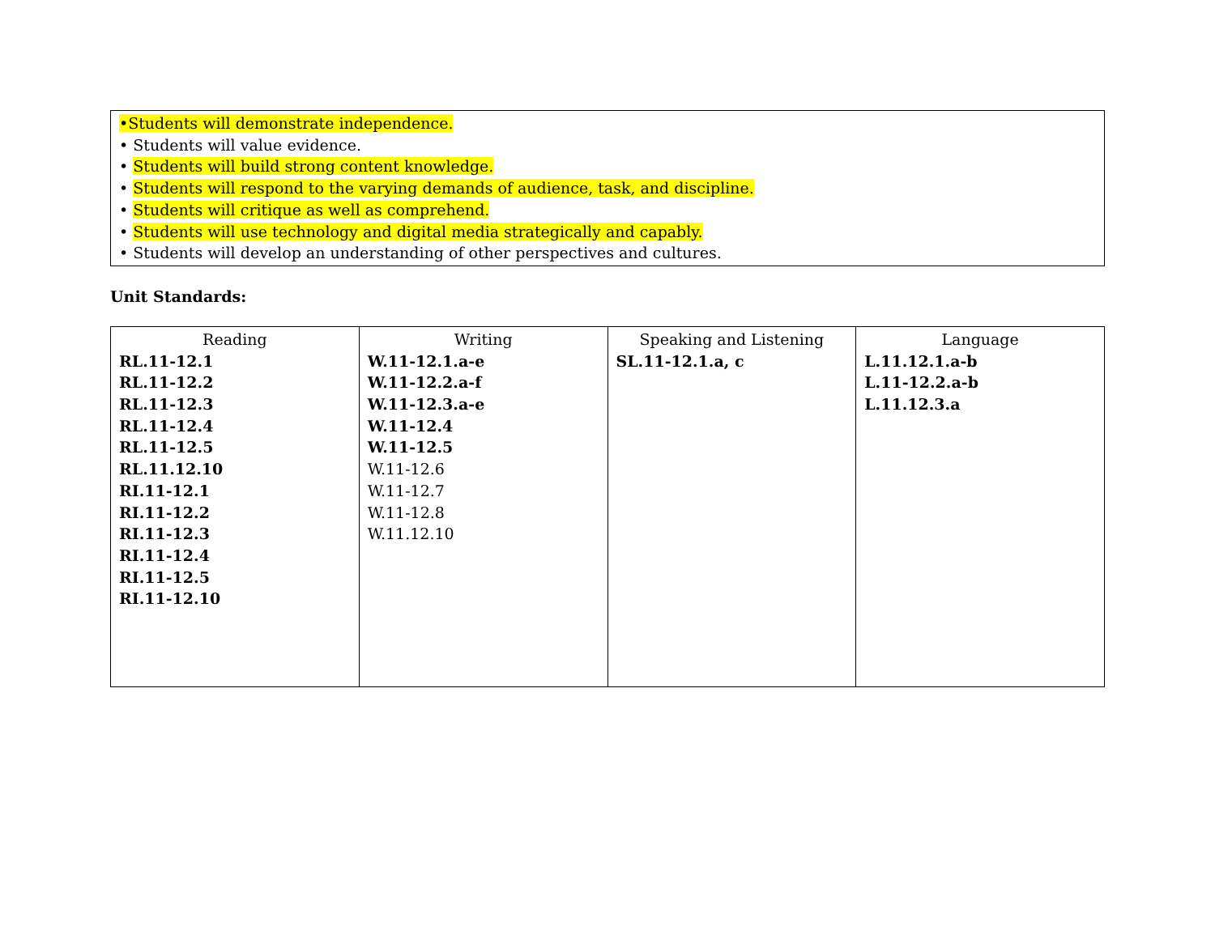•Students will demonstrate independence.
• Students will value evidence.
• Students will build strong content knowledge.
• Students will respond to the varying demands of audience, task, and discipline.
• Students will critique as well as comprehend.
• Students will use technology and digital media strategically and capably.
• Students will develop an understanding of other perspectives and cultures.
Unit Standards:
| Reading RL.11-12.1 RL.11-12.2 RL.11-12.3 RL.11-12.4 RL.11-12.5 RL.11.12.10 RI.11-12.1 RI.11-12.2 RI.11-12.3 RI.11-12.4 RI.11-12.5 RI.11-12.10 | Writing W.11-12.1.a-e W.11-12.2.a-f W.11-12.3.a-e W.11-12.4 W.11-12.5 W.11-12.6 W.11-12.7 W.11-12.8 W.11.12.10 | Speaking and Listening SL.11-12.1.a, c | Language L.11.12.1.a-b L.11-12.2.a-b L.11.12.3.a |